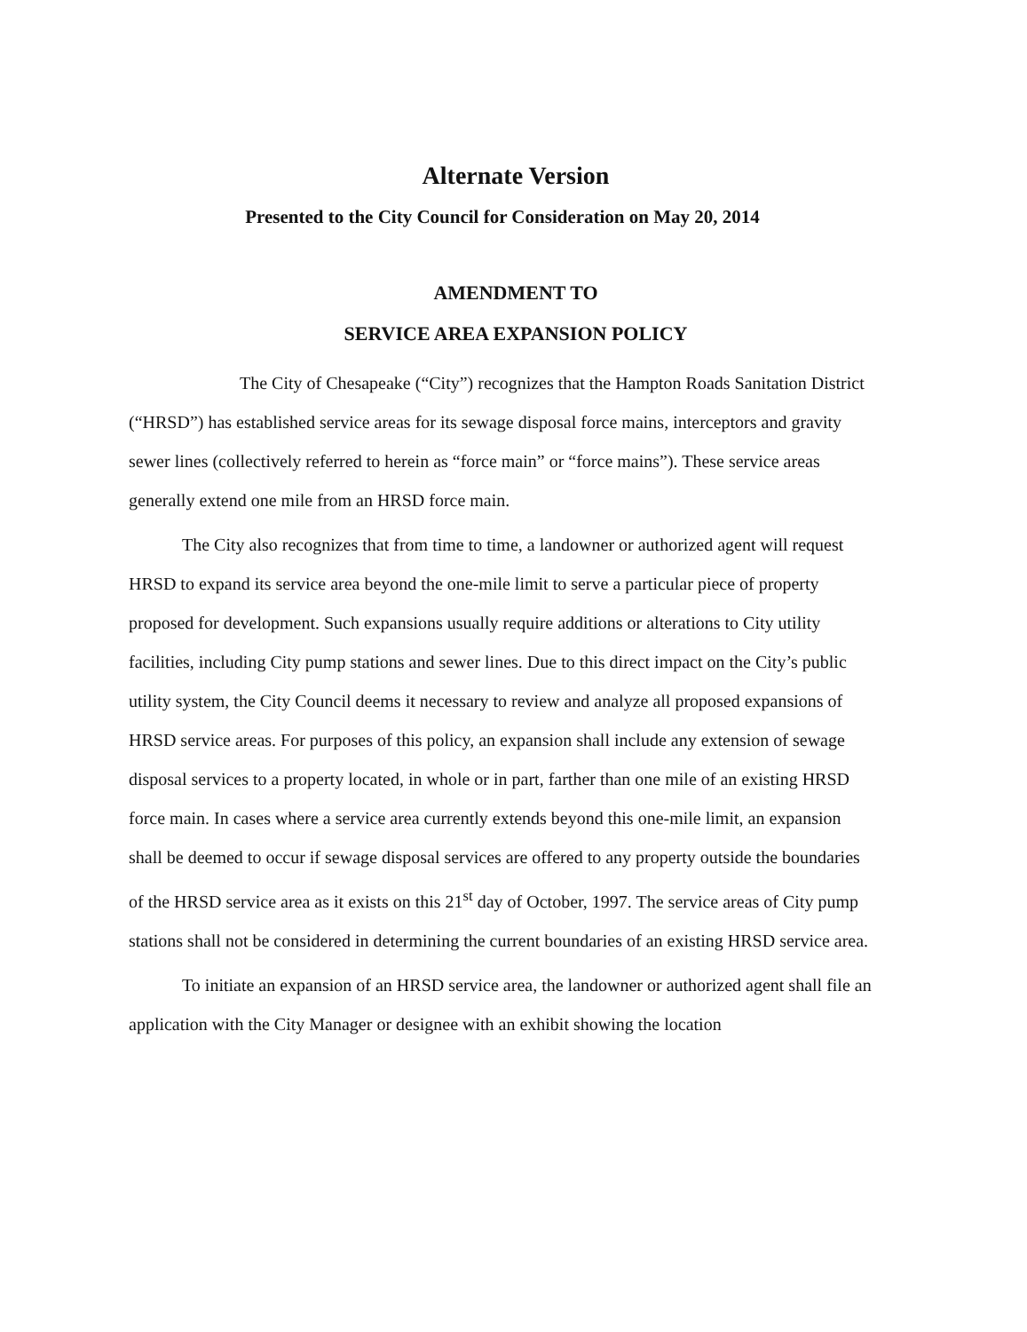Alternate Version
Presented to the City Council for Consideration on May 20, 2014
AMENDMENT TO
SERVICE AREA EXPANSION POLICY
The City of Chesapeake (“City”) recognizes that the Hampton Roads Sanitation District (“HRSD”) has established service areas for its sewage disposal force mains, interceptors and gravity sewer lines (collectively referred to herein as “force main” or “force mains”). These service areas generally extend one mile from an HRSD force main.
The City also recognizes that from time to time, a landowner or authorized agent will request HRSD to expand its service area beyond the one-mile limit to serve a particular piece of property proposed for development. Such expansions usually require additions or alterations to City utility facilities, including City pump stations and sewer lines. Due to this direct impact on the City’s public utility system, the City Council deems it necessary to review and analyze all proposed expansions of HRSD service areas. For purposes of this policy, an expansion shall include any extension of sewage disposal services to a property located, in whole or in part, farther than one mile of an existing HRSD force main. In cases where a service area currently extends beyond this one-mile limit, an expansion shall be deemed to occur if sewage disposal services are offered to any property outside the boundaries of the HRSD service area as it exists on this 21<sup>st</sup> day of October, 1997. The service areas of City pump stations shall not be considered in determining the current boundaries of an existing HRSD service area.
To initiate an expansion of an HRSD service area, the landowner or authorized agent shall file an application with the City Manager or designee with an exhibit showing the location